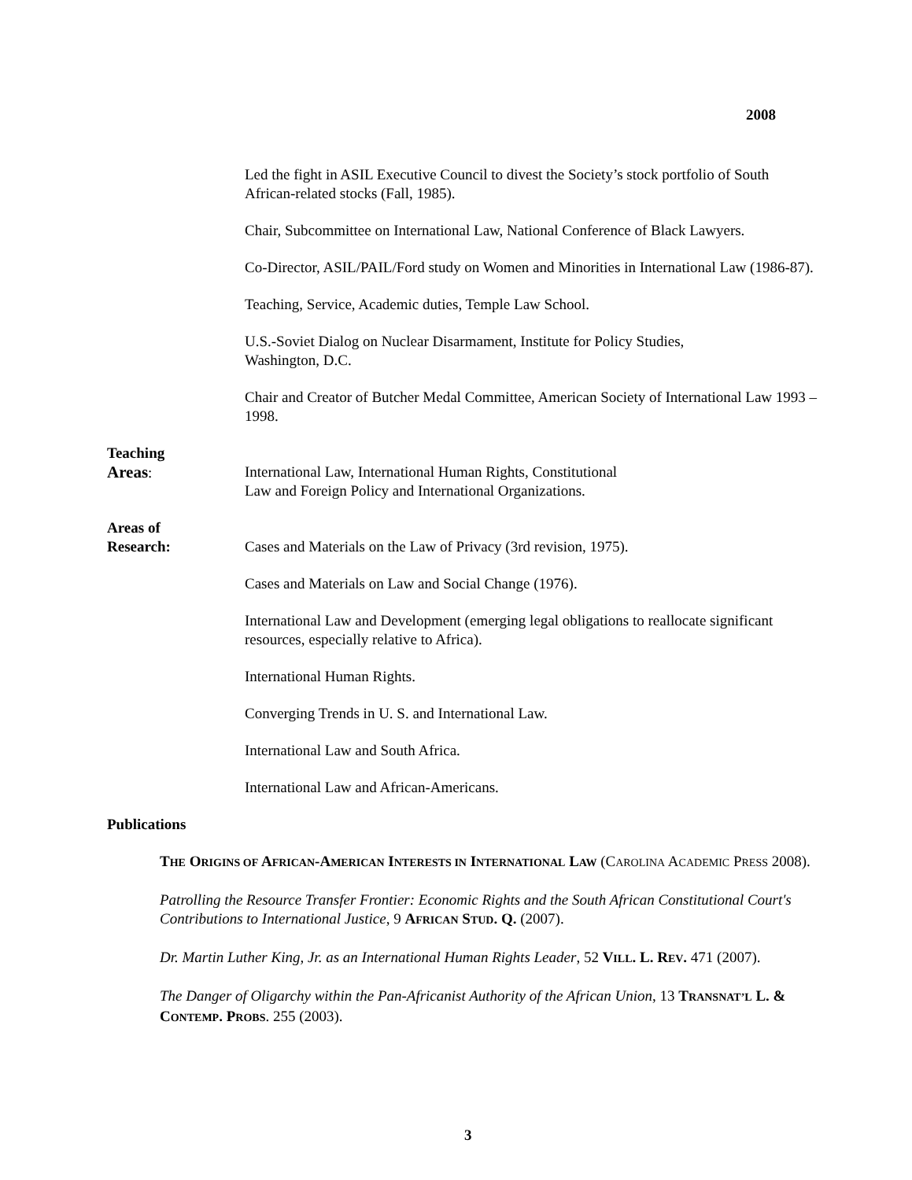2008
Led the fight in ASIL Executive Council to divest the Society’s stock portfolio of South African-related stocks (Fall, 1985).
Chair, Subcommittee on International Law, National Conference of Black Lawyers.
Co-Director, ASIL/PAIL/Ford study on Women and Minorities in International Law (1986-87).
Teaching, Service, Academic duties, Temple Law School.
U.S.-Soviet Dialog on Nuclear Disarmament, Institute for Policy Studies,
Washington, D.C.
Chair and Creator of Butcher Medal Committee, American Society of International Law 1993 – 1998.
Teaching
Areas:
International Law, International Human Rights, Constitutional
Law and Foreign Policy and International Organizations.
Areas of
Research:
Cases and Materials on the Law of Privacy (3rd revision, 1975).
Cases and Materials on Law and Social Change (1976).
International Law and Development (emerging legal obligations to reallocate significant resources, especially relative to Africa).
International Human Rights.
Converging Trends in U. S. and International Law.
International Law and South Africa.
International Law and African-Americans.
Publications
THE ORIGINS OF AFRICAN-AMERICAN INTERESTS IN INTERNATIONAL LAW (CAROLINA ACADEMIC PRESS 2008).
Patrolling the Resource Transfer Frontier: Economic Rights and the South African Constitutional Court's Contributions to International Justice, 9 AFRICAN STUD. Q. (2007).
Dr. Martin Luther King, Jr. as an International Human Rights Leader, 52 VILL. L. REV. 471 (2007).
The Danger of Oligarchy within the Pan-Africanist Authority of the African Union, 13 TRANSNAT’L L. & CONTEMP. PROBS. 255 (2003).
3